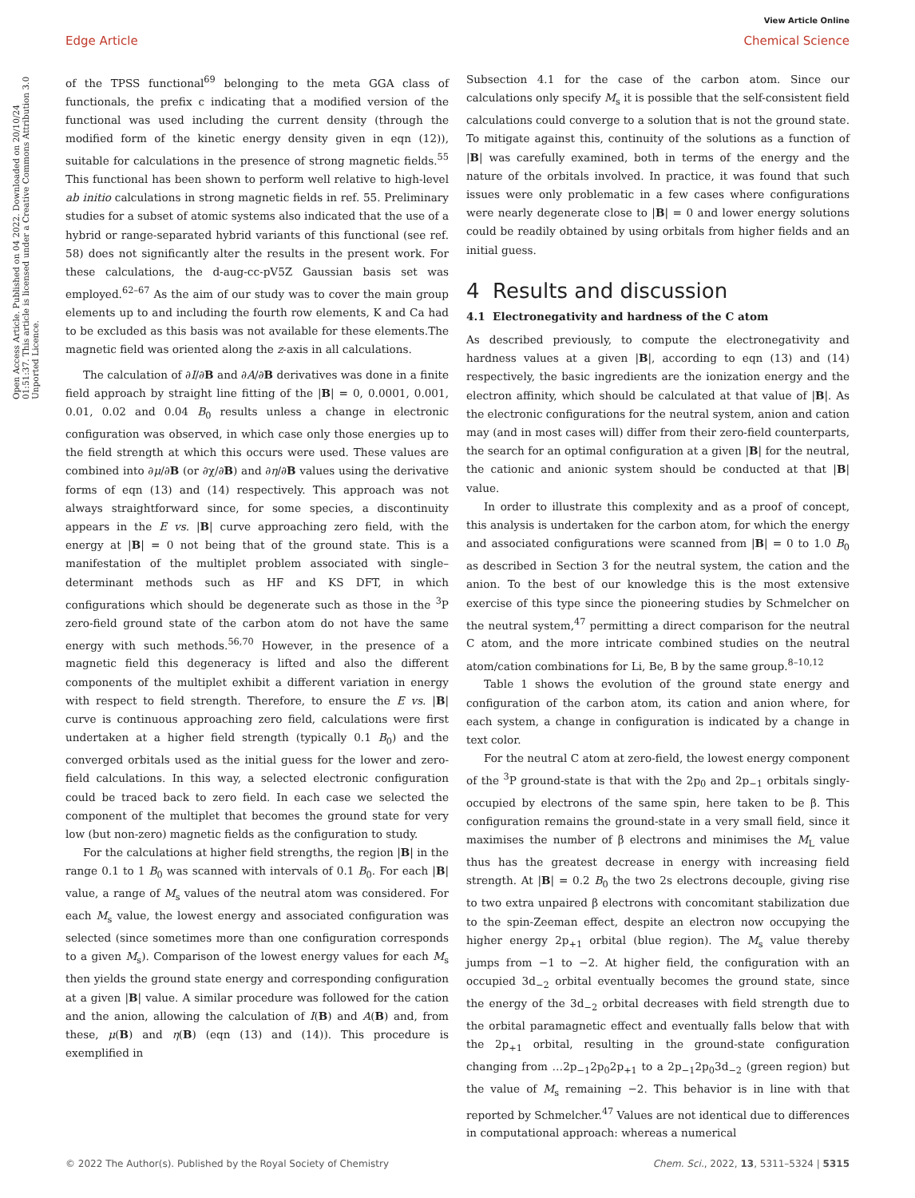View Article Online
Open Access Article. Published on 04 2022. Downloaded on 20/10/24 01:51:37. This article is licensed under a Creative Commons Attribution 3.0 Unported Licence.
Edge Article Chemical Science
of the TPSS functional<sup>69</sup> belonging to the meta GGA class of functionals, the prefix c indicating that a modified version of the functional was used including the current density (through the modified form of the kinetic energy density given in eqn (12)), suitable for calculations in the presence of strong magnetic fields.<sup>55</sup> This functional has been shown to perform well relative to high-level ab initio calculations in strong magnetic fields in ref. 55. Preliminary studies for a subset of atomic systems also indicated that the use of a hybrid or range-separated hybrid variants of this functional (see ref. 58) does not significantly alter the results in the present work. For these calculations, the d-aug-cc-pV5Z Gaussian basis set was employed.<sup>62–67</sup> As the aim of our study was to cover the main group elements up to and including the fourth row elements, K and Ca had to be excluded as this basis was not available for these elements.The magnetic field was oriented along the z-axis in all calculations.
The calculation of ∂I/∂B and ∂A/∂B derivatives was done in a finite field approach by straight line fitting of the |B| = 0, 0.0001, 0.001, 0.01, 0.02 and 0.04 B<sub>0</sub> results unless a change in electronic configuration was observed, in which case only those energies up to the field strength at which this occurs were used. These values are combined into ∂μ/∂B (or ∂χ/∂B) and ∂η/∂B values using the derivative forms of eqn (13) and (14) respectively. This approach was not always straightforward since, for some species, a discontinuity appears in the E vs. |B| curve approaching zero field, with the energy at |B| = 0 not being that of the ground state. This is a manifestation of the multiplet problem associated with single–determinant methods such as HF and KS DFT, in which configurations which should be degenerate such as those in the <sup>3</sup>P zero-field ground state of the carbon atom do not have the same energy with such methods.<sup>56,70</sup> However, in the presence of a magnetic field this degeneracy is lifted and also the different components of the multiplet exhibit a different variation in energy with respect to field strength. Therefore, to ensure the E vs. |B| curve is continuous approaching zero field, calculations were first undertaken at a higher field strength (typically 0.1 B<sub>0</sub>) and the converged orbitals used as the initial guess for the lower and zero-field calculations. In this way, a selected electronic configuration could be traced back to zero field. In each case we selected the component of the multiplet that becomes the ground state for very low (but non-zero) magnetic fields as the configuration to study.
For the calculations at higher field strengths, the region |B| in the range 0.1 to 1 B<sub>0</sub> was scanned with intervals of 0.1 B<sub>0</sub>. For each |B| value, a range of M<sub>s</sub> values of the neutral atom was considered. For each M<sub>s</sub> value, the lowest energy and associated configuration was selected (since sometimes more than one configuration corresponds to a given M<sub>s</sub>). Comparison of the lowest energy values for each M<sub>s</sub> then yields the ground state energy and corresponding configuration at a given |B| value. A similar procedure was followed for the cation and the anion, allowing the calculation of I(B) and A(B) and, from these, μ(B) and η(B) (eqn (13) and (14)). This procedure is exemplified in
Subsection 4.1 for the case of the carbon atom. Since our calculations only specify M<sub>s</sub> it is possible that the self-consistent field calculations could converge to a solution that is not the ground state. To mitigate against this, continuity of the solutions as a function of |B| was carefully examined, both in terms of the energy and the nature of the orbitals involved. In practice, it was found that such issues were only problematic in a few cases where configurations were nearly degenerate close to |B| = 0 and lower energy solutions could be readily obtained by using orbitals from higher fields and an initial guess.
4 Results and discussion
4.1 Electronegativity and hardness of the C atom
As described previously, to compute the electronegativity and hardness values at a given |B|, according to eqn (13) and (14) respectively, the basic ingredients are the ionization energy and the electron affinity, which should be calculated at that value of |B|. As the electronic configurations for the neutral system, anion and cation may (and in most cases will) differ from their zero-field counterparts, the search for an optimal configuration at a given |B| for the neutral, the cationic and anionic system should be conducted at that |B| value.
In order to illustrate this complexity and as a proof of concept, this analysis is undertaken for the carbon atom, for which the energy and associated configurations were scanned from |B| = 0 to 1.0 B<sub>0</sub> as described in Section 3 for the neutral system, the cation and the anion. To the best of our knowledge this is the most extensive exercise of this type since the pioneering studies by Schmelcher on the neutral system,<sup>47</sup> permitting a direct comparison for the neutral C atom, and the more intricate combined studies on the neutral atom/cation combinations for Li, Be, B by the same group.<sup>8–10,12</sup>
Table 1 shows the evolution of the ground state energy and configuration of the carbon atom, its cation and anion where, for each system, a change in configuration is indicated by a change in text color.
For the neutral C atom at zero-field, the lowest energy component of the <sup>3</sup>P ground-state is that with the 2p<sub>0</sub> and 2p<sub>−1</sub> orbitals singly-occupied by electrons of the same spin, here taken to be β. This configuration remains the ground-state in a very small field, since it maximises the number of β electrons and minimises the M<sub>L</sub> value thus has the greatest decrease in energy with increasing field strength. At |B| = 0.2 B<sub>0</sub> the two 2s electrons decouple, giving rise to two extra unpaired β electrons with concomitant stabilization due to the spin-Zeeman effect, despite an electron now occupying the higher energy 2p<sub>+1</sub> orbital (blue region). The M<sub>s</sub> value thereby jumps from −1 to −2. At higher field, the configuration with an occupied 3d<sub>−2</sub> orbital eventually becomes the ground state, since the energy of the 3d<sub>−2</sub> orbital decreases with field strength due to the orbital paramagnetic effect and eventually falls below that with the 2p<sub>+1</sub> orbital, resulting in the ground-state configuration changing from …2p<sub>−1</sub>2p<sub>0</sub>2p<sub>+1</sub> to a 2p<sub>−1</sub>2p<sub>0</sub>3d<sub>−2</sub> (green region) but the value of M<sub>s</sub> remaining −2. This behavior is in line with that reported by Schmelcher.<sup>47</sup> Values are not identical due to differences in computational approach: whereas a numerical
© 2022 The Author(s). Published by the Royal Society of Chemistry Chem. Sci., 2022, 13, 5311–5324 | 5315